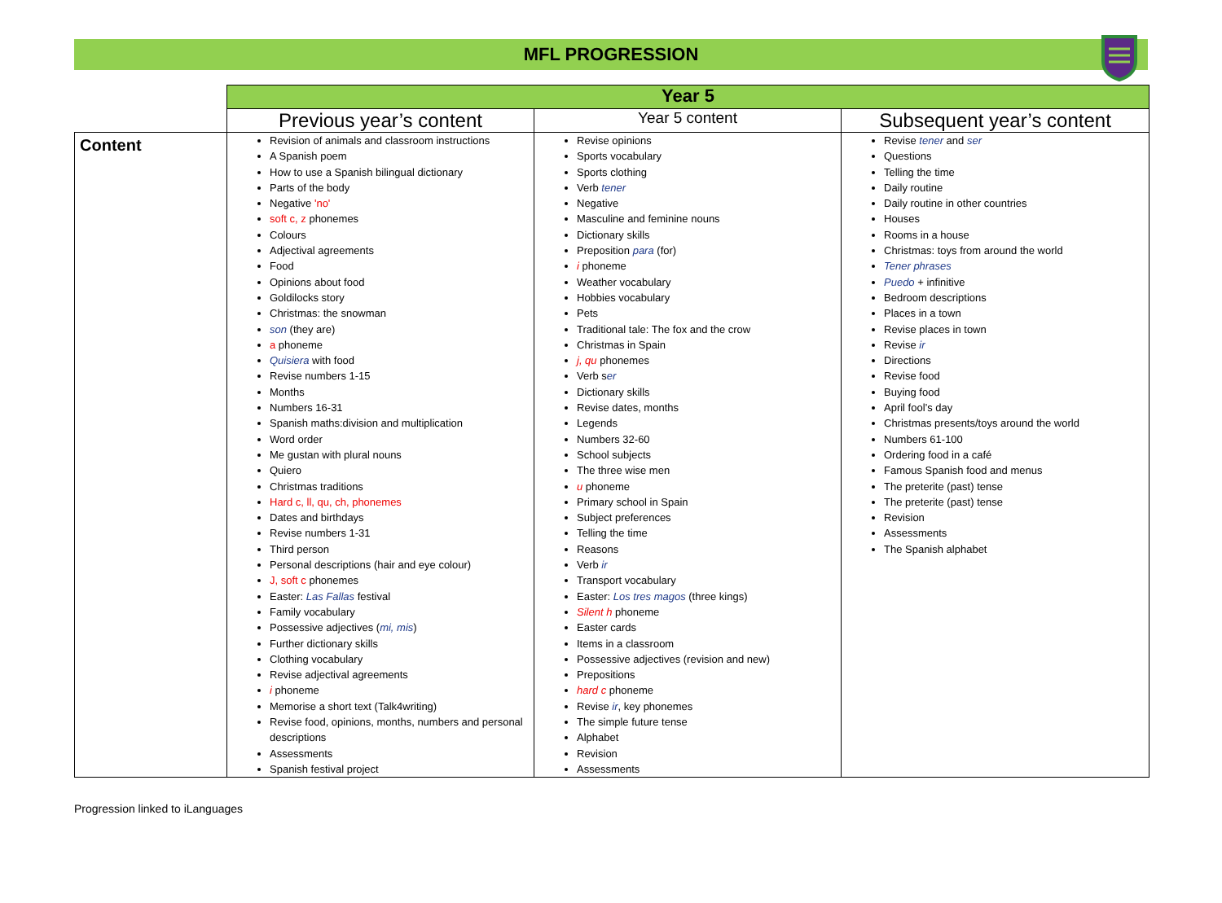MFL PROGRESSION
| | Year 5 | | |
| | Previous year’s content | Year 5 content | Subsequent year’s content |
| Content | Revision of animals and classroom instructions A Spanish poem How to use a Spanish bilingual dictionary Parts of the body Negative 'no' soft c, z phonemes Colours Adjectival agreements Food Opinions about food Goldilocks story Christmas: the snowman son (they are) a phoneme Quisiera with food Revise numbers 1-15 Months Numbers 16-31 Spanish maths:division and multiplication Word order Me gustan with plural nouns Quiero Christmas traditions Hard c, ll, qu, ch, phonemes Dates and birthdays Revise numbers 1-31 Third person Personal descriptions (hair and eye colour) J, soft c phonemes Easter: Las Fallas festival Family vocabulary Possessive adjectives ( mi, mis ) Further dictionary skills Clothing vocabulary Revise adjectival agreements i phoneme Memorise a short text (Talk4writing) Revise food, opinions, months, numbers and personal descriptions Assessments Spanish festival project | Revise opinions Sports vocabulary Sports clothing Verb tener Negative Masculine and feminine nouns Dictionary skills Preposition para (for) i phoneme Weather vocabulary Hobbies vocabulary Pets Traditional tale: The fox and the crow Christmas in Spain j, qu phonemes Verb s er Dictionary skills Revise dates, months Legends Numbers 32-60 School subjects The three wise men u phoneme Primary school in Spain Subject preferences Telling the time Reasons Verb ir Transport vocabulary Easter: Los tres magos (three kings) Silent h phoneme Easter cards Items in a classroom Possessive adjectives (revision and new) Prepositions hard c phoneme Revise ir , key phonemes The simple future tense Alphabet Revision Assessments | Revise tener and ser Questions Telling the time Daily routine Daily routine in other countries Houses Rooms in a house Christmas: toys from around the world Tener phrases Puedo + infinitive Bedroom descriptions Places in a town Revise places in town Revise ir Directions Revise food Buying food April fool’s day Christmas presents/toys around the world Numbers 61-100 Ordering food in a café Famous Spanish food and menus The preterite (past) tense The preterite (past) tense Revision Assessments The Spanish alphabet |
Progression linked to iLanguages